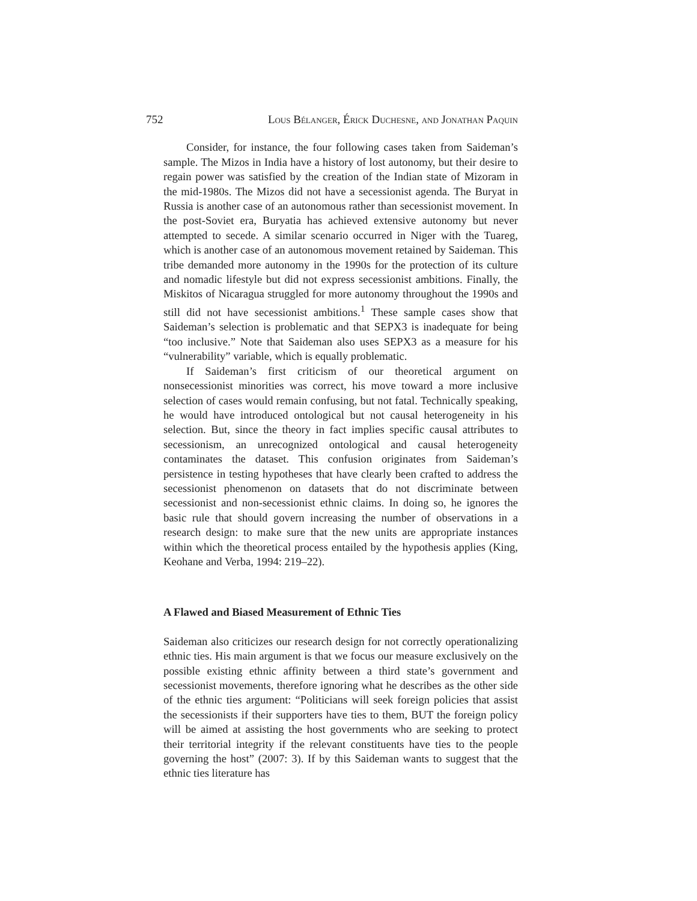752 Lous Bélanger, Érick Duchesne, and Jonathan Paquin
Consider, for instance, the four following cases taken from Saideman’s sample. The Mizos in India have a history of lost autonomy, but their desire to regain power was satisfied by the creation of the Indian state of Mizoram in the mid-1980s. The Mizos did not have a secessionist agenda. The Buryat in Russia is another case of an autonomous rather than secessionist movement. In the post-Soviet era, Buryatia has achieved extensive autonomy but never attempted to secede. A similar scenario occurred in Niger with the Tuareg, which is another case of an autonomous movement retained by Saideman. This tribe demanded more autonomy in the 1990s for the protection of its culture and nomadic lifestyle but did not express secessionist ambitions. Finally, the Miskitos of Nicaragua struggled for more autonomy throughout the 1990s and still did not have secessionist ambitions.<sup>1</sup> These sample cases show that Saideman’s selection is problematic and that SEPX3 is inadequate for being “too inclusive.” Note that Saideman also uses SEPX3 as a measure for his “vulnerability” variable, which is equally problematic.
If Saideman’s first criticism of our theoretical argument on nonsecessionist minorities was correct, his move toward a more inclusive selection of cases would remain confusing, but not fatal. Technically speaking, he would have introduced ontological but not causal heterogeneity in his selection. But, since the theory in fact implies specific causal attributes to secessionism, an unrecognized ontological and causal heterogeneity contaminates the dataset. This confusion originates from Saideman’s persistence in testing hypotheses that have clearly been crafted to address the secessionist phenomenon on datasets that do not discriminate between secessionist and non-secessionist ethnic claims. In doing so, he ignores the basic rule that should govern increasing the number of observations in a research design: to make sure that the new units are appropriate instances within which the theoretical process entailed by the hypothesis applies (King, Keohane and Verba, 1994: 219–22).
A Flawed and Biased Measurement of Ethnic Ties
Saideman also criticizes our research design for not correctly operationalizing ethnic ties. His main argument is that we focus our measure exclusively on the possible existing ethnic affinity between a third state’s government and secessionist movements, therefore ignoring what he describes as the other side of the ethnic ties argument: “Politicians will seek foreign policies that assist the secessionists if their supporters have ties to them, BUT the foreign policy will be aimed at assisting the host governments who are seeking to protect their territorial integrity if the relevant constituents have ties to the people governing the host” (2007: 3). If by this Saideman wants to suggest that the ethnic ties literature has